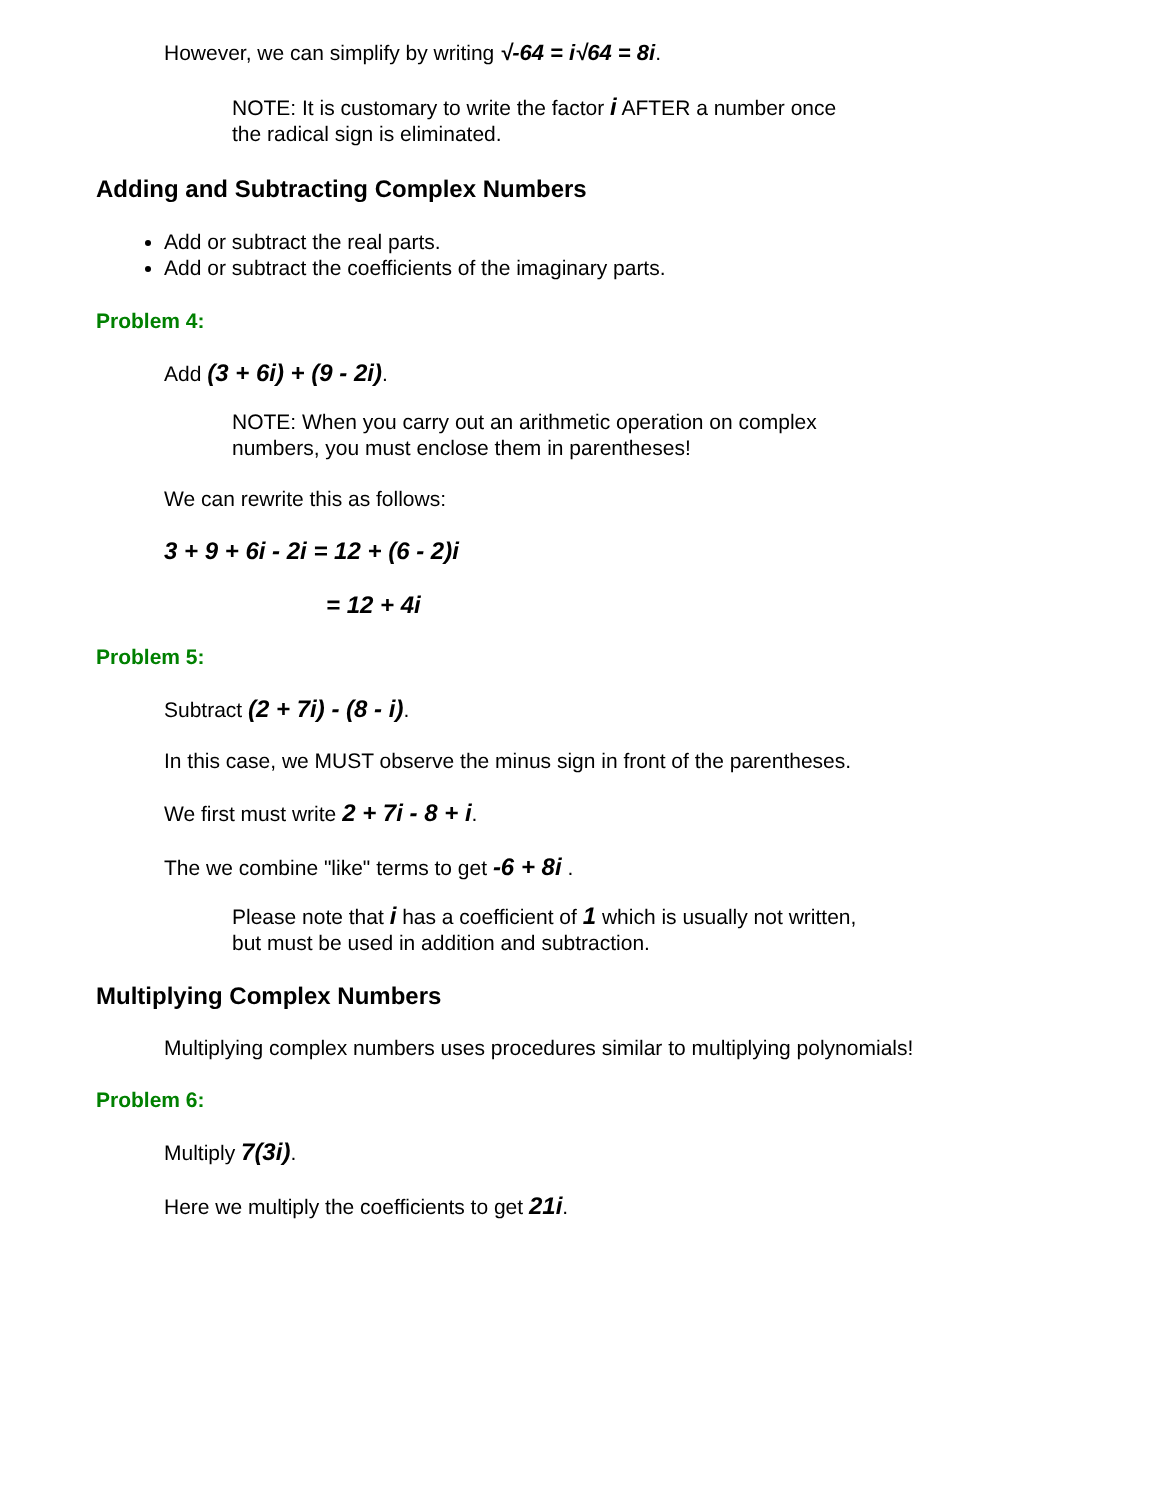However, we can simplify by writing √-64 = i√64 = 8i.
NOTE: It is customary to write the factor i AFTER a number once
the radical sign is eliminated.
Adding and Subtracting Complex Numbers
Add or subtract the real parts.
Add or subtract the coefficients of the imaginary parts.
Problem 4:
Add (3 + 6i) + (9 - 2i).
NOTE: When you carry out an arithmetic operation on complex
numbers, you must enclose them in parentheses!
We can rewrite this as follows:
3 + 9 + 6i - 2i = 12 + (6 - 2)i
= 12 + 4i
Problem 5:
Subtract (2 + 7i) - (8 - i).
In this case, we MUST observe the minus sign in front of the parentheses.
We first must write 2 + 7i - 8 + i.
The we combine "like" terms to get -6 + 8i .
Please note that i has a coefficient of 1 which is usually not written,
but must be used in addition and subtraction.
Multiplying Complex Numbers
Multiplying complex numbers uses procedures similar to multiplying polynomials!
Problem 6:
Multiply 7(3i).
Here we multiply the coefficients to get 21i.